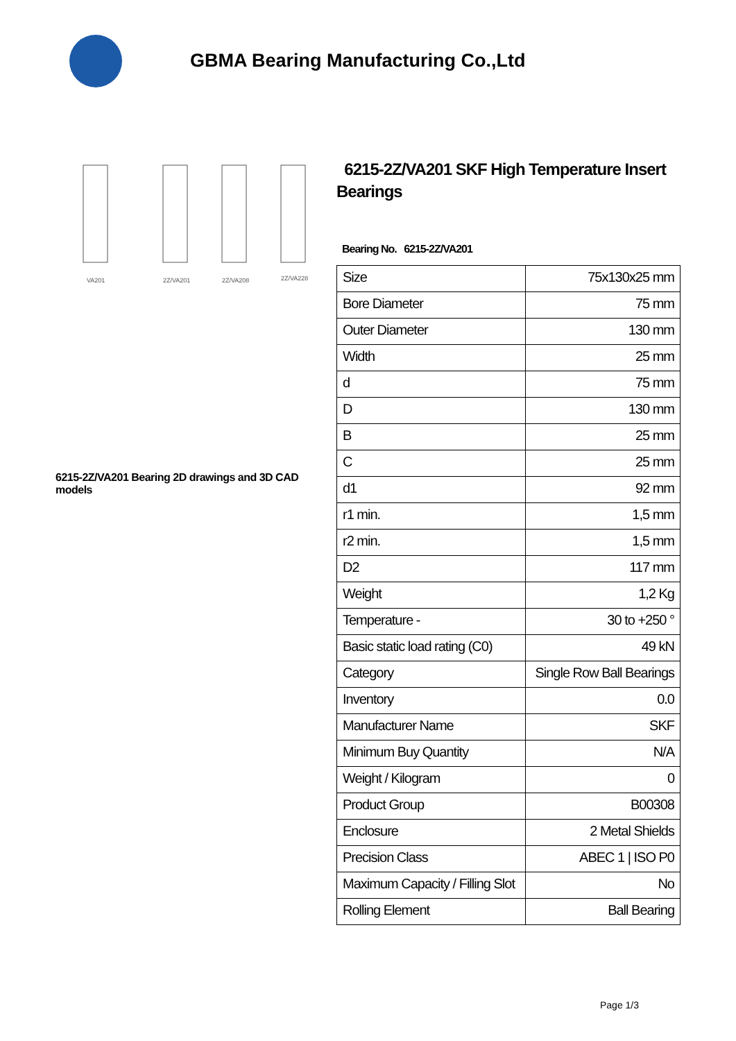GBMA Bearing Manufacturing Co.,Ltd
VA201
2Z/VA201
2Z/VA208
2Z/VA228
6215-2Z/VA201 Bearing 2D drawings and 3D CAD models
6215-2Z/VA201 SKF High Temperature Insert Bearings
Bearing No. 6215-2Z/VA201
| Size | 75x130x25 mm |
| Bore Diameter | 75 mm |
| Outer Diameter | 130 mm |
| Width | 25 mm |
| d | 75 mm |
| D | 130 mm |
| B | 25 mm |
| C | 25 mm |
| d1 | 92 mm |
| r1 min. | 1,5 mm |
| r2 min. | 1,5 mm |
| D2 | 117 mm |
| Weight | 1,2 Kg |
| Temperature - | 30 to +250 ° |
| Basic static load rating (C0) | 49 kN |
| Category | Single Row Ball Bearings |
| Inventory | 0.0 |
| Manufacturer Name | SKF |
| Minimum Buy Quantity | N/A |
| Weight / Kilogram | 0 |
| Product Group | B00308 |
| Enclosure | 2 Metal Shields |
| Precision Class | ABEC 1 / ISO P0 |
| Maximum Capacity / Filling Slot | No |
| Rolling Element | Ball Bearing |
Page 1/3